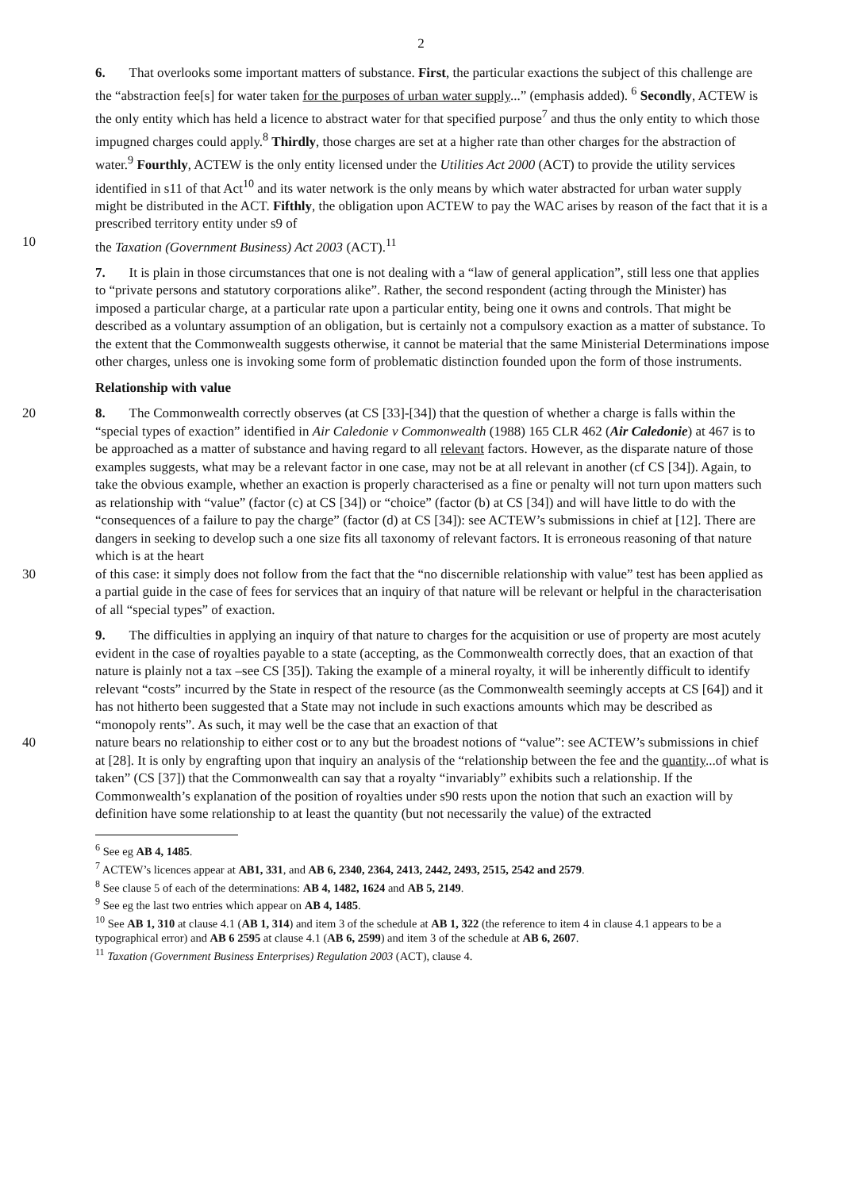2
6. That overlooks some important matters of substance. First, the particular exactions the subject of this challenge are the “abstraction fee[s] for water taken for the purposes of urban water supply...” (emphasis added). <sup>6</sup> Secondly, ACTEW is the only entity which has held a licence to abstract water for that specified purpose<sup>7</sup> and thus the only entity to which those impugned charges could apply.<sup>8</sup> Thirdly, those charges are set at a higher rate than other charges for the abstraction of water.<sup>9</sup> Fourthly, ACTEW is the only entity licensed under the Utilities Act 2000 (ACT) to provide the utility services identified in s11 of that Act<sup>10</sup> and its water network is the only means by which water abstracted for urban water supply might be distributed in the ACT. Fifthly, the obligation upon ACTEW to pay the WAC arises by reason of the fact that it is a prescribed territory entity under s9 of
10 the Taxation (Government Business) Act 2003 (ACT).<sup>11</sup>
7. It is plain in those circumstances that one is not dealing with a “law of general application”, still less one that applies to “private persons and statutory corporations alike”. Rather, the second respondent (acting through the Minister) has imposed a particular charge, at a particular rate upon a particular entity, being one it owns and controls. That might be described as a voluntary assumption of an obligation, but is certainly not a compulsory exaction as a matter of substance. To the extent that the Commonwealth suggests otherwise, it cannot be material that the same Ministerial Determinations impose other charges, unless one is invoking some form of problematic distinction founded upon the form of those instruments.
Relationship with value
20 8. The Commonwealth correctly observes (at CS [33]-[34]) that the question of whether a charge is falls within the “special types of exaction” identified in Air Caledonie v Commonwealth (1988) 165 CLR 462 (Air Caledonie) at 467 is to be approached as a matter of substance and having regard to all relevant factors. However, as the disparate nature of those examples suggests, what may be a relevant factor in one case, may not be at all relevant in another (cf CS [34]). Again, to take the obvious example, whether an exaction is properly characterised as a fine or penalty will not turn upon matters such as relationship with “value” (factor (c) at CS [34]) or “choice” (factor (b) at CS [34]) and will have little to do with the “consequences of a failure to pay the charge” (factor (d) at CS [34]): see ACTEW’s submissions in chief at [12]. There are dangers in seeking to develop such a one size fits all taxonomy of relevant factors. It is erroneous reasoning of that nature which is at the heart
30 of this case: it simply does not follow from the fact that the “no discernible relationship with value” test has been applied as a partial guide in the case of fees for services that an inquiry of that nature will be relevant or helpful in the characterisation of all “special types” of exaction.
9. The difficulties in applying an inquiry of that nature to charges for the acquisition or use of property are most acutely evident in the case of royalties payable to a state (accepting, as the Commonwealth correctly does, that an exaction of that nature is plainly not a tax –see CS [35]). Taking the example of a mineral royalty, it will be inherently difficult to identify relevant “costs” incurred by the State in respect of the resource (as the Commonwealth seemingly accepts at CS [64]) and it has not hitherto been suggested that a State may not include in such exactions amounts which may be described as “monopoly rents”. As such, it may well be the case that an exaction of that
40 nature bears no relationship to either cost or to any but the broadest notions of “value”: see ACTEW’s submissions in chief at [28]. It is only by engrafting upon that inquiry an analysis of the “relationship between the fee and the quantity...of what is taken” (CS [37]) that the Commonwealth can say that a royalty “invariably” exhibits such a relationship. If the Commonwealth’s explanation of the position of royalties under s90 rests upon the notion that such an exaction will by definition have some relationship to at least the quantity (but not necessarily the value) of the extracted
<sup>6</sup> See eg AB 4, 1485.
<sup>7</sup> ACTEW’s licences appear at AB1, 331, and AB 6, 2340, 2364, 2413, 2442, 2493, 2515, 2542 and 2579.
<sup>8</sup> See clause 5 of each of the determinations: AB 4, 1482, 1624 and AB 5, 2149.
<sup>9</sup> See eg the last two entries which appear on AB 4, 1485.
<sup>10</sup> See AB 1, 310 at clause 4.1 (AB 1, 314) and item 3 of the schedule at AB 1, 322 (the reference to item 4 in clause 4.1 appears to be a typographical error) and AB 6 2595 at clause 4.1 (AB 6, 2599) and item 3 of the schedule at AB 6, 2607.
<sup>11</sup> Taxation (Government Business Enterprises) Regulation 2003 (ACT), clause 4.